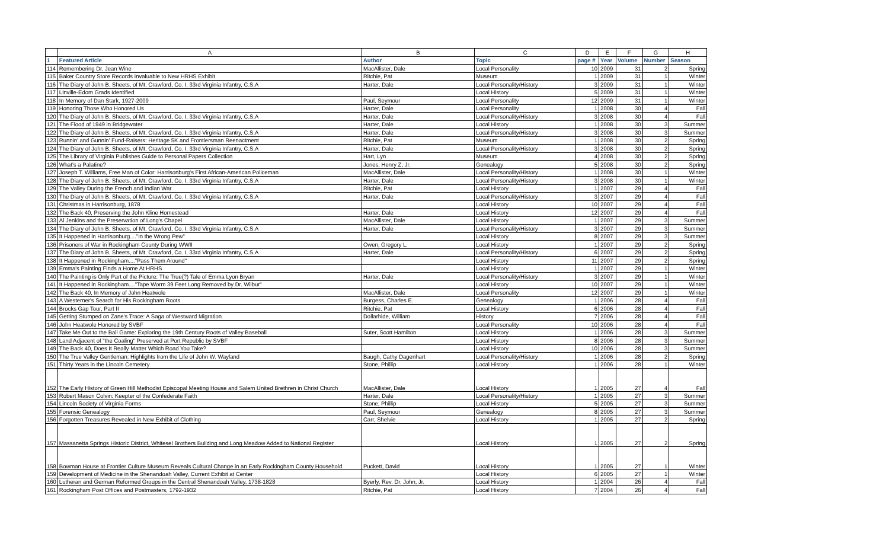| | A | B | C | D | E | F | G | H |
| --- | --- | --- | --- | --- | --- | --- | --- | --- |
| 1 | Featured Article | Author | Topic | page # | Year | Volume | Number | Season |
| 114 | Remembering Dr. Jean Wine | MacAllister, Dale | Local Personality | 10 | 2009 | 31 | 2 | Spring |
| 115 | Baker Country Store Records Invaluable to New HRHS Exhibit | Ritchie, Pat | Museum | 1 | 2009 | 31 | 1 | Winter |
| 116 | The Diary of John B. Sheets, of Mt. Crawford, Co. I, 33rd Virginia Infantry, C.S.A | Harter, Dale | Local Personality/History | 3 | 2009 | 31 | 1 | Winter |
| 117 | Linville-Edom Grads Identified | | Local History | 5 | 2009 | 31 | 1 | Winter |
| 118 | In Memory of Dan Stark, 1927-2009 | Paul, Seymour | Local Personality | 12 | 2009 | 31 | 1 | Winter |
| 119 | Honoring Those Who Honored Us | Harter, Dale | Local Personality | 1 | 2008 | 30 | 4 | Fall |
| 120 | The Diary of John B. Sheets, of Mt. Crawford, Co. I, 33rd Virginia Infantry, C.S.A | Harter, Dale | Local Personality/History | 3 | 2008 | 30 | 4 | Fall |
| 121 | The Flood of 1949 in Bridgewater | Harter, Dale | Local History | 1 | 2008 | 30 | 3 | Summer |
| 122 | The Diary of John B. Sheets, of Mt. Crawford, Co. I, 33rd Virginia Infantry, C.S.A | Harter, Dale | Local Personality/History | 3 | 2008 | 30 | 3 | Summer |
| 123 | Runnin' and Gunnin' Fund-Raisers: Heritage 5K and Frontiersman Reenactment | Ritchie, Pat | Museum | 1 | 2008 | 30 | 2 | Spring |
| 124 | The Diary of John B. Sheets, of Mt. Crawford, Co. I, 33rd Virginia Infantry, C.S.A | Harter, Dale | Local Personality/History | 3 | 2008 | 30 | 2 | Spring |
| 125 | The Library of Virginia Publishes Guide to Personal Papers Collection | Hart, Lyn | Museum | 4 | 2008 | 30 | 2 | Spring |
| 126 | What's a Palatine? | Jones, Henry Z, Jr. | Genealogy | 5 | 2008 | 30 | 2 | Spring |
| 127 | Joseph T. Williams, Free Man of Color: Harrisonburg's First African-American Policeman | MacAllister, Dale | Local Personality/History | 1 | 2008 | 30 | 1 | Winter |
| 128 | The Diary of John B. Sheets, of Mt. Crawford, Co. I, 33rd Virginia Infantry, C.S.A | Harter, Dale | Local Personality/History | 3 | 2008 | 30 | 1 | Winter |
| 129 | The Valley During the French and Indian War | Ritchie, Pat | Local History | 1 | 2007 | 29 | 4 | Fall |
| 130 | The Diary of John B. Sheets, of Mt. Crawford, Co. I, 33rd Virginia Infantry, C.S.A | Harter, Dale | Local Personality/History | 3 | 2007 | 29 | 4 | Fall |
| 131 | Christmas in Harrisonburg, 1878 | | Local History | 10 | 2007 | 29 | 4 | Fall |
| 132 | The Back 40, Preserving the John Kline Homestead | Harter, Dale | Local History | 12 | 2007 | 29 | 4 | Fall |
| 133 | Al Jenkins and the Preservation of Long's Chapel | MacAllister, Dale | Local History | 1 | 2007 | 29 | 3 | Summer |
| 134 | The Diary of John B. Sheets, of Mt. Crawford, Co. I, 33rd Virginia Infantry, C.S.A | Harter, Dale | Local Personality/History | 3 | 2007 | 29 | 3 | Summer |
| 135 | It Happened in Harrisonburg...."In the Wrong Pew" | | Local History | 8 | 2007 | 29 | 3 | Summer |
| 136 | Prisoners of War in Rockingham County During WWII | Owen, Gregory L. | Local History | 1 | 2007 | 29 | 2 | Spring |
| 137 | The Diary of John B. Sheets, of Mt. Crawford, Co. I, 33rd Virginia Infantry, C.S.A | Harter, Dale | Local Personality/History | 6 | 2007 | 29 | 2 | Spring |
| 138 | It Happened in Rockingham...."Pass Them Around" | | Local History | 11 | 2007 | 29 | 2 | Spring |
| 139 | Emma's Painting Finds a Home At HRHS | | Local History | 1 | 2007 | 29 | 1 | Winter |
| 140 | The Painting is Only Part of the Picture: The True(?) Tale of Emma Lyon Bryan | Harter, Dale | Local Personality/History | 3 | 2007 | 29 | 1 | Winter |
| 141 | It Happened in Rockingham...."Tape Worm 39 Feet Long Removed by Dr. Wilbur" | | Local History | 10 | 2007 | 29 | 1 | Winter |
| 142 | The Back 40, In Memory of John Heatwole | MacAllister, Dale | Local Personality | 12 | 2007 | 29 | 1 | Winter |
| 143 | A Westerner's Search for His Rockingham Roots | Burgess, Charles E. | Genealogy | 1 | 2006 | 28 | 4 | Fall |
| 144 | Brocks Gap Tour, Part II | Ritchie, Pat | Local History | 6 | 2006 | 28 | 4 | Fall |
| 145 | Getting Stumped on Zane's Trace: A Saga of Westward Migration | Dollarhide, William | History | 7 | 2006 | 28 | 4 | Fall |
| 146 | John Heatwole Honored by SVBF | | Local Personality | 10 | 2006 | 28 | 4 | Fall |
| 147 | Take Me Out to the Ball Game: Exploring the 19th Century Roots of Valley Baseball | Suter, Scott Hamilton | Local History | 1 | 2006 | 28 | 3 | Summer |
| 148 | Land Adjacent of "the Coaling" Preserved at Port Republic by SVBF | | Local History | 8 | 2006 | 28 | 3 | Summer |
| 149 | The Back 40, Does It Really Matter Which Road You Take? | | Local History | 10 | 2006 | 28 | 3 | Summer |
| 150 | The True Valley Gentleman: Highlights from the Life of John W. Wayland | Baugh, Cathy Dagenhart | Local Personality/History | 1 | 2006 | 28 | 2 | Spring |
| 151 | Thirty Years in the Lincoln Cemetery | Stone, Phillip | Local History | 1 | 2006 | 28 | 1 | Winter |
| 152 | The Early History of Green Hill Methodist Episcopal Meeting House and Salem United Brethren in Christ Church | MacAllister, Dale | Local History | 1 | 2005 | 27 | 4 | Fall |
| 153 | Robert Mason Colvin: Keepter of the Confederate Faith | Harter, Dale | Local Personality/History | 1 | 2005 | 27 | 3 | Summer |
| 154 | Lincoln Society of Virginia Forms | Stone, Phillip | Local History | 5 | 2005 | 27 | 3 | Summer |
| 155 | Forensic Genealogy | Paul, Seymour | Genealogy | 8 | 2005 | 27 | 3 | Summer |
| 156 | Forgotten Treasures Revealed in New Exhibit of Clothing | Carr, Shelvie | Local History | 1 | 2005 | 27 | 2 | Spring |
| 157 | Massanetta Springs Historic District, Whitesel Brothers Building and Long Meadow Added to National Register | | Local History | 1 | 2005 | 27 | 2 | Spring |
| 158 | Bowman House at Frontier Culture Museum Reveals Cultural Change in an Early Rockingham County Household | Puckett, David | Local History | 1 | 2005 | 27 | 1 | Winter |
| 159 | Development of Medicine in the Shenandoah Valley, Current Exhibit at Center | | Local History | 6 | 2005 | 27 | 1 | Winter |
| 160 | Lutheran and German Reformed Groups in the Central Shenandoah Valley, 1738-1828 | Byerly, Rev. Dr. John, Jr. | Local History | 1 | 2004 | 26 | 4 | Fall |
| 161 | Rockingham Post Offices and Postmasters, 1792-1932 | Ritchie, Pat | Local History | 7 | 2004 | 26 | 4 | Fall |